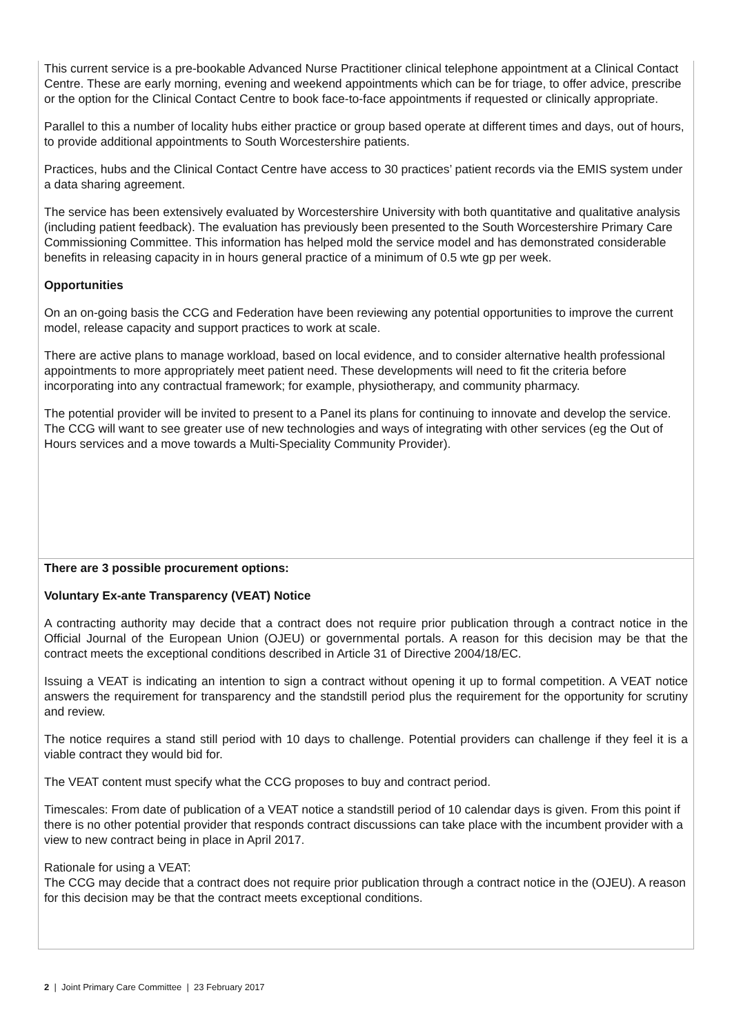This current service is a pre-bookable Advanced Nurse Practitioner clinical telephone appointment at a Clinical Contact Centre. These are early morning, evening and weekend appointments which can be for triage, to offer advice, prescribe or the option for the Clinical Contact Centre to book face-to-face appointments if requested or clinically appropriate.
Parallel to this a number of locality hubs either practice or group based operate at different times and days, out of hours, to provide additional appointments to South Worcestershire patients.
Practices, hubs and the Clinical Contact Centre have access to 30 practices’ patient records via the EMIS system under a data sharing agreement.
The service has been extensively evaluated by Worcestershire University with both quantitative and qualitative analysis (including patient feedback). The evaluation has previously been presented to the South Worcestershire Primary Care Commissioning Committee. This information has helped mold the service model and has demonstrated considerable benefits in releasing capacity in in hours general practice of a minimum of 0.5 wte gp per week.
Opportunities
On an on-going basis the CCG and Federation have been reviewing any potential opportunities to improve the current model, release capacity and support practices to work at scale.
There are active plans to manage workload, based on local evidence, and to consider alternative health professional appointments to more appropriately meet patient need. These developments will need to fit the criteria before incorporating into any contractual framework; for example, physiotherapy, and community pharmacy.
The potential provider will be invited to present to a Panel its plans for continuing to innovate and develop the service. The CCG will want to see greater use of new technologies and ways of integrating with other services (eg the Out of Hours services and a move towards a Multi-Speciality Community Provider).
There are 3 possible procurement options:
Voluntary Ex-ante Transparency (VEAT) Notice
A contracting authority may decide that a contract does not require prior publication through a contract notice in the Official Journal of the European Union (OJEU) or governmental portals. A reason for this decision may be that the contract meets the exceptional conditions described in Article 31 of Directive 2004/18/EC.
Issuing a VEAT is indicating an intention to sign a contract without opening it up to formal competition. A VEAT notice answers the requirement for transparency and the standstill period plus the requirement for the opportunity for scrutiny and review.
The notice requires a stand still period with 10 days to challenge. Potential providers can challenge if they feel it is a viable contract they would bid for.
The VEAT content must specify what the CCG proposes to buy and contract period.
Timescales: From date of publication of a VEAT notice a standstill period of 10 calendar days is given. From this point if there is no other potential provider that responds contract discussions can take place with the incumbent provider with a view to new contract being in place in April 2017.
Rationale for using a VEAT:
The CCG may decide that a contract does not require prior publication through a contract notice in the (OJEU). A reason for this decision may be that the contract meets exceptional conditions.
2 | Joint Primary Care Committee | 23 February 2017